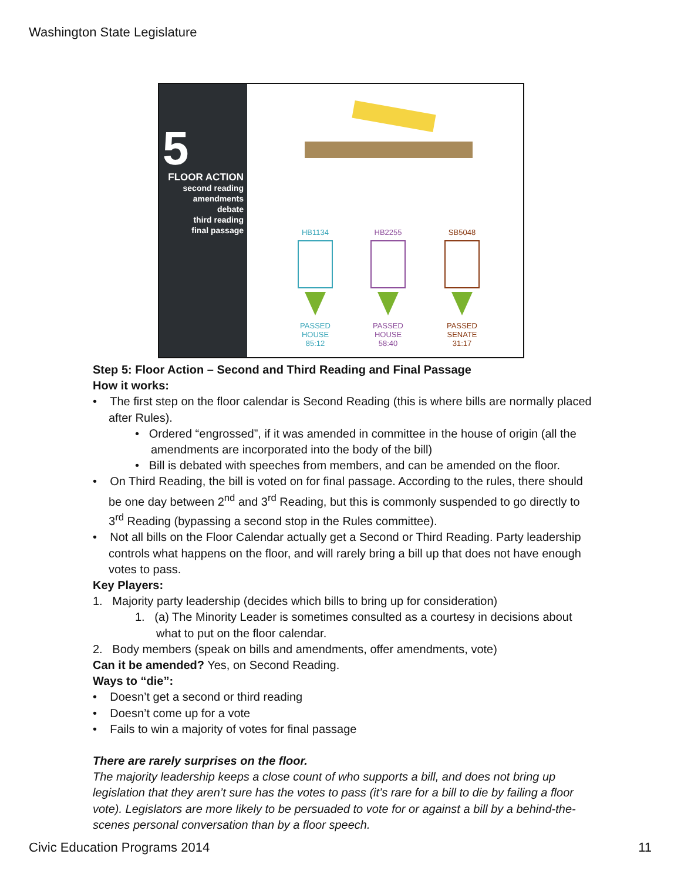Washington State Legislature
5
FLOOR ACTION
second reading
amendments
debate
third reading
final passage
HB1134
PASSED
HOUSE
85:12
HB2255
PASSED
HOUSE
58:40
SB5048
PASSED
SENATE
31:17
Step 5: Floor Action – Second and Third Reading and Final Passage
How it works:
• The first step on the floor calendar is Second Reading (this is where bills are normally placed after Rules).
• Ordered “engrossed”, if it was amended in committee in the house of origin (all the amendments are incorporated into the body of the bill)
• Bill is debated with speeches from members, and can be amended on the floor.
• On Third Reading, the bill is voted on for final passage. According to the rules, there should be one day between 2<sup>nd</sup> and 3<sup>rd</sup> Reading, but this is commonly suspended to go directly to 3<sup>rd</sup> Reading (bypassing a second stop in the Rules committee).
• Not all bills on the Floor Calendar actually get a Second or Third Reading. Party leadership controls what happens on the floor, and will rarely bring a bill up that does not have enough votes to pass.
Key Players:
1. Majority party leadership (decides which bills to bring up for consideration)
1. (a) The Minority Leader is sometimes consulted as a courtesy in decisions about what to put on the floor calendar.
2. Body members (speak on bills and amendments, offer amendments, vote)
Can it be amended? Yes, on Second Reading.
Ways to “die”:
• Doesn’t get a second or third reading
• Doesn’t come up for a vote
• Fails to win a majority of votes for final passage
There are rarely surprises on the floor.
The majority leadership keeps a close count of who supports a bill, and does not bring up legislation that they aren’t sure has the votes to pass (it’s rare for a bill to die by failing a floor vote). Legislators are more likely to be persuaded to vote for or against a bill by a behind-the-scenes personal conversation than by a floor speech.
Civic Education Programs 2014 11